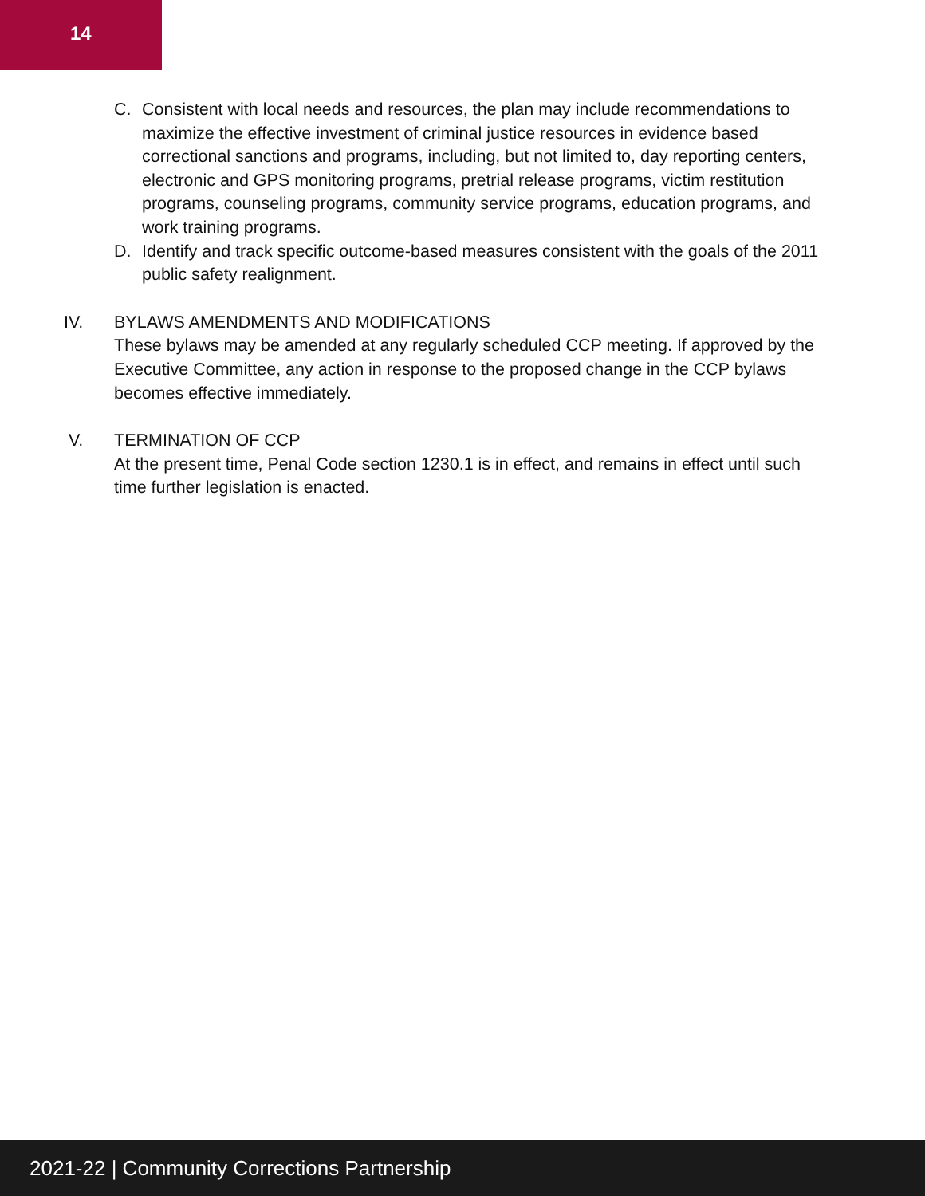14
C. Consistent with local needs and resources, the plan may include recommendations to maximize the effective investment of criminal justice resources in evidence based correctional sanctions and programs, including, but not limited to, day reporting centers, electronic and GPS monitoring programs, pretrial release programs, victim restitution programs, counseling programs, community service programs, education programs, and work training programs.
D. Identify and track specific outcome-based measures consistent with the goals of the 2011 public safety realignment.
IV. BYLAWS AMENDMENTS AND MODIFICATIONS
These bylaws may be amended at any regularly scheduled CCP meeting. If approved by the Executive Committee, any action in response to the proposed change in the CCP bylaws becomes effective immediately.
V. TERMINATION OF CCP
At the present time, Penal Code section 1230.1 is in effect, and remains in effect until such time further legislation is enacted.
2021-22 | Community Corrections Partnership